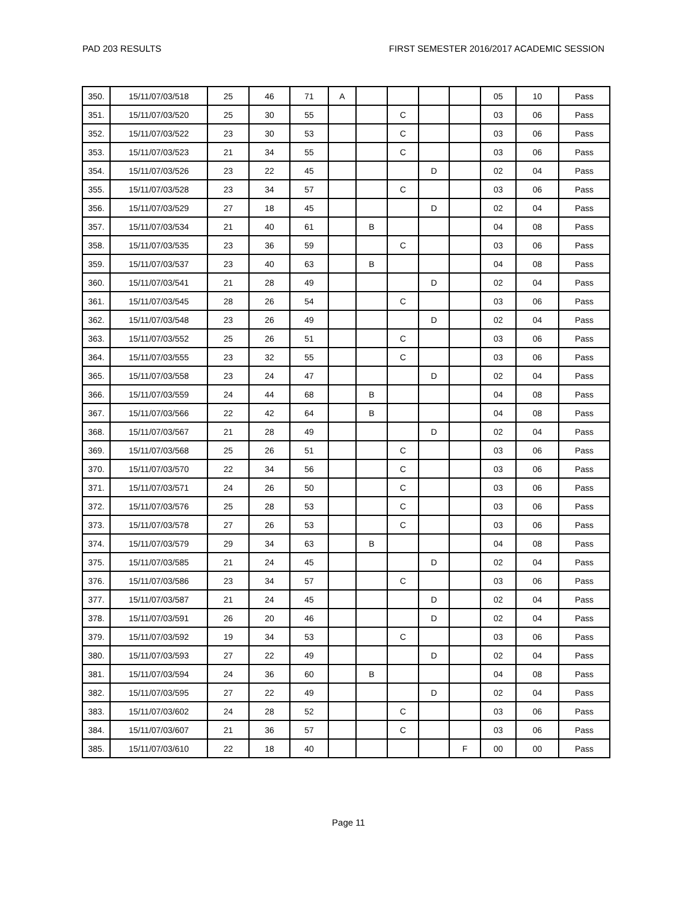PAD 203 RESULTS FIRST SEMESTER 2016/2017 ACADEMIC SESSION
| 350. | 15/11/07/03/518 | 25 | 46 | 71 | A | | | | | 05 | 10 | Pass |
| 351. | 15/11/07/03/520 | 25 | 30 | 55 | | | C | | | 03 | 06 | Pass |
| 352. | 15/11/07/03/522 | 23 | 30 | 53 | | | C | | | 03 | 06 | Pass |
| 353. | 15/11/07/03/523 | 21 | 34 | 55 | | | C | | | 03 | 06 | Pass |
| 354. | 15/11/07/03/526 | 23 | 22 | 45 | | | | D | | 02 | 04 | Pass |
| 355. | 15/11/07/03/528 | 23 | 34 | 57 | | | C | | | 03 | 06 | Pass |
| 356. | 15/11/07/03/529 | 27 | 18 | 45 | | | | D | | 02 | 04 | Pass |
| 357. | 15/11/07/03/534 | 21 | 40 | 61 | | B | | | | 04 | 08 | Pass |
| 358. | 15/11/07/03/535 | 23 | 36 | 59 | | | C | | | 03 | 06 | Pass |
| 359. | 15/11/07/03/537 | 23 | 40 | 63 | | B | | | | 04 | 08 | Pass |
| 360. | 15/11/07/03/541 | 21 | 28 | 49 | | | | D | | 02 | 04 | Pass |
| 361. | 15/11/07/03/545 | 28 | 26 | 54 | | | C | | | 03 | 06 | Pass |
| 362. | 15/11/07/03/548 | 23 | 26 | 49 | | | | D | | 02 | 04 | Pass |
| 363. | 15/11/07/03/552 | 25 | 26 | 51 | | | C | | | 03 | 06 | Pass |
| 364. | 15/11/07/03/555 | 23 | 32 | 55 | | | C | | | 03 | 06 | Pass |
| 365. | 15/11/07/03/558 | 23 | 24 | 47 | | | | D | | 02 | 04 | Pass |
| 366. | 15/11/07/03/559 | 24 | 44 | 68 | | B | | | | 04 | 08 | Pass |
| 367. | 15/11/07/03/566 | 22 | 42 | 64 | | B | | | | 04 | 08 | Pass |
| 368. | 15/11/07/03/567 | 21 | 28 | 49 | | | | D | | 02 | 04 | Pass |
| 369. | 15/11/07/03/568 | 25 | 26 | 51 | | | C | | | 03 | 06 | Pass |
| 370. | 15/11/07/03/570 | 22 | 34 | 56 | | | C | | | 03 | 06 | Pass |
| 371. | 15/11/07/03/571 | 24 | 26 | 50 | | | C | | | 03 | 06 | Pass |
| 372. | 15/11/07/03/576 | 25 | 28 | 53 | | | C | | | 03 | 06 | Pass |
| 373. | 15/11/07/03/578 | 27 | 26 | 53 | | | C | | | 03 | 06 | Pass |
| 374. | 15/11/07/03/579 | 29 | 34 | 63 | | B | | | | 04 | 08 | Pass |
| 375. | 15/11/07/03/585 | 21 | 24 | 45 | | | | D | | 02 | 04 | Pass |
| 376. | 15/11/07/03/586 | 23 | 34 | 57 | | | C | | | 03 | 06 | Pass |
| 377. | 15/11/07/03/587 | 21 | 24 | 45 | | | | D | | 02 | 04 | Pass |
| 378. | 15/11/07/03/591 | 26 | 20 | 46 | | | | D | | 02 | 04 | Pass |
| 379. | 15/11/07/03/592 | 19 | 34 | 53 | | | C | | | 03 | 06 | Pass |
| 380. | 15/11/07/03/593 | 27 | 22 | 49 | | | | D | | 02 | 04 | Pass |
| 381. | 15/11/07/03/594 | 24 | 36 | 60 | | B | | | | 04 | 08 | Pass |
| 382. | 15/11/07/03/595 | 27 | 22 | 49 | | | | D | | 02 | 04 | Pass |
| 383. | 15/11/07/03/602 | 24 | 28 | 52 | | | C | | | 03 | 06 | Pass |
| 384. | 15/11/07/03/607 | 21 | 36 | 57 | | | C | | | 03 | 06 | Pass |
| 385. | 15/11/07/03/610 | 22 | 18 | 40 | | | | | F | 00 | 00 | Pass |
Page 11